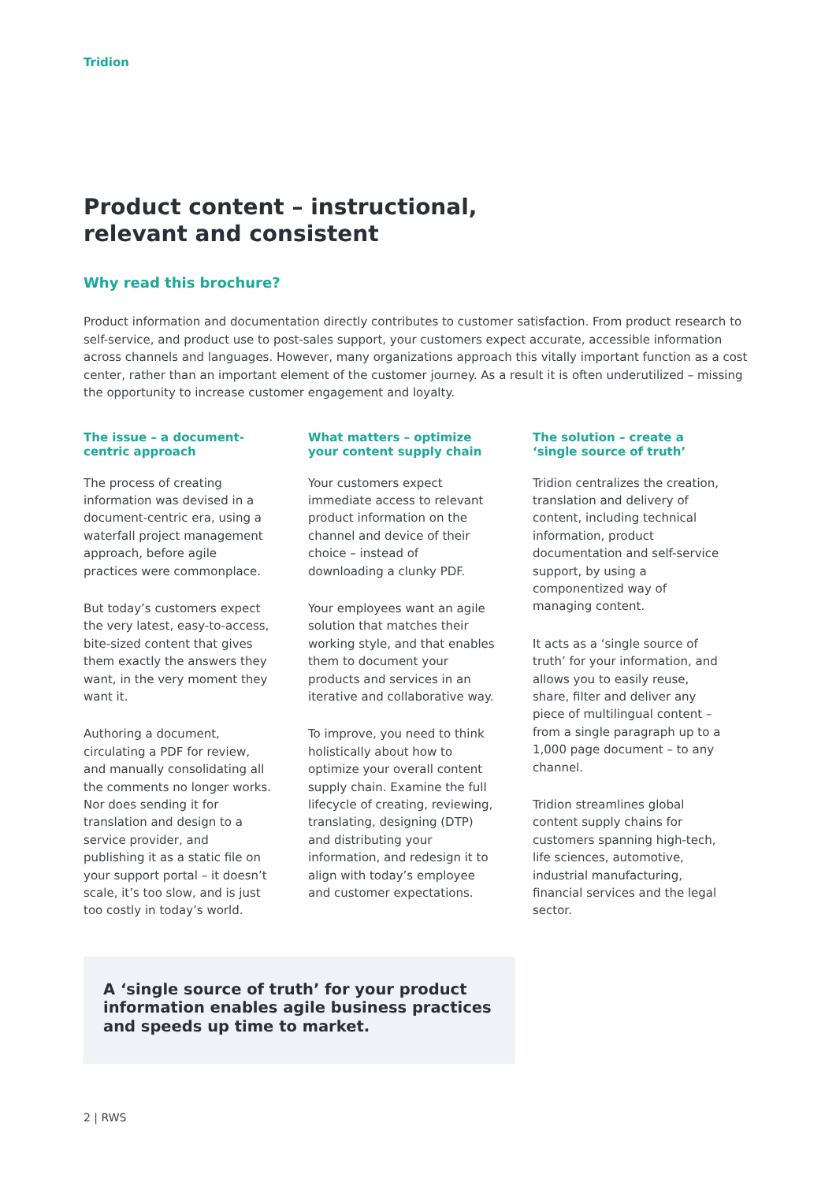Tridion
Product content – instructional,
relevant and consistent
Why read this brochure?
Product information and documentation directly contributes to customer satisfaction. From product research to self-service, and product use to post-sales support, your customers expect accurate, accessible information across channels and languages. However, many organizations approach this vitally important function as a cost center, rather than an important element of the customer journey. As a result it is often underutilized – missing the opportunity to increase customer engagement and loyalty.
The issue – a document-
centric approach
The process of creating information was devised in a document-centric era, using a waterfall project management approach, before agile practices were commonplace.
But today’s customers expect the very latest, easy-to-access, bite-sized content that gives them exactly the answers they want, in the very moment they want it.
Authoring a document, circulating a PDF for review, and manually consolidating all the comments no longer works. Nor does sending it for translation and design to a service provider, and publishing it as a static file on your support portal – it doesn’t scale, it’s too slow, and is just too costly in today’s world.
What matters – optimize
your content supply chain
Your customers expect immediate access to relevant product information on the channel and device of their choice – instead of downloading a clunky PDF.
Your employees want an agile solution that matches their working style, and that enables them to document your products and services in an iterative and collaborative way.
To improve, you need to think holistically about how to optimize your overall content supply chain. Examine the full lifecycle of creating, reviewing, translating, designing (DTP) and distributing your information, and redesign it to align with today’s employee and customer expectations.
The solution – create a
‘single source of truth’
Tridion centralizes the creation, translation and delivery of content, including technical information, product documentation and self-service support, by using a componentized way of managing content.
It acts as a ‘single source of truth’ for your information, and allows you to easily reuse, share, filter and deliver any piece of multilingual content – from a single paragraph up to a 1,000 page document – to any channel.
Tridion streamlines global content supply chains for customers spanning high-tech, life sciences, automotive, industrial manufacturing, financial services and the legal sector.
A ‘single source of truth’ for your product information enables agile business practices and speeds up time to market.
2 | RWS